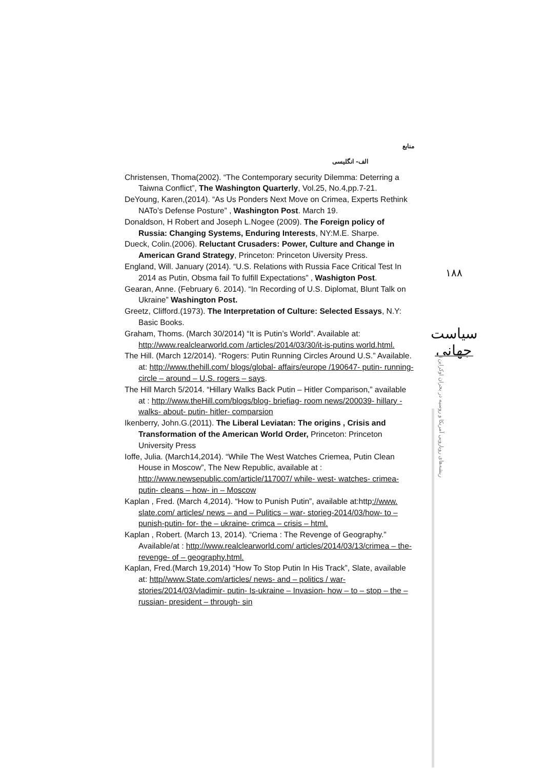منابع
الف- انگلیسی
Christensen, Thoma(2002). “The Contemporary security Dilemma: Deterring a Taiwna Conflict”, The Washington Quarterly, Vol.25, No.4,pp.7-21.
DeYoung, Karen,(2014). “As Us Ponders Next Move on Crimea, Experts Rethink NATo’s Defense Posture” , Washington Post. March 19.
Donaldson, H Robert and Joseph L.Nogee (2009). The Foreign policy of Russia: Changing Systems, Enduring Interests, NY:M.E. Sharpe.
Dueck, Colin.(2006). Reluctant Crusaders: Power, Culture and Change in American Grand Strategy, Princeton: Princeton Uiversity Press.
England, Will. January (2014). “U.S. Relations with Russia Face Critical Test In 2014 as Putin, Obsma fail To fulfill Expectations” , Washigton Post.
Gearan, Anne. (February 6. 2014). “In Recording of U.S. Diplomat, Blunt Talk on Ukraine” Washington Post.
Greetz, Clifford.(1973). The Interpretation of Culture: Selected Essays, N.Y: Basic Books.
Graham, Thoms. (March 30/2014) “It is Putin’s World”. Available at: http://www.realclearworld.com /articles/2014/03/30/it-is-putins world.html.
The Hill. (March 12/2014). “Rogers: Putin Running Circles Around U.S.” Available. at: http://www.thehill.com/ blogs/global- affairs/europe /190647- putin- running- circle – around – U.S. rogers – says.
The Hill March 5/2014. “Hillary Walks Back Putin – Hitler Comparison,” available at : http://www.theHill.com/blogs/blog- briefiag- room news/200039- hillary - walks- about- putin- hitler- comparsion
Ikenberry, John.G.(2011). The Liberal Leviatan: The origins , Crisis and Transformation of the American World Order, Princeton: Princeton University Press
Ioffe, Julia. (March14,2014). “While The West Watches Criemea, Putin Clean House in Moscow”, The New Republic, available at : http://www.newsepublic.com/article/117007/ while- west- watches- crimea- putin- cleans – how- in – Moscow
Kaplan , Fred. (March 4,2014). “How to Punish Putin”, available at:http://www. slate.com/ articles/ news – and – Pulitics – war- storieg-2014/03/how- to – punish-putin- for- the – ukraine- crimca – crisis – html.
Kaplan , Robert. (March 13, 2014). “Criema : The Revenge of Geography.” Available/at : http://www.realclearworld.com/ articles/2014/03/13/crimea – the- revenge- of – geography.html.
Kaplan, Fred.(March 19,2014) “How To Stop Putin In His Track”, Slate, available at: http//www.State.com/articles/ news- and – politics / war-stories/2014/03/vladimir- putin- Is-ukraine – Invasion- how – to – stop – the – russian- president – through- sin
۱۸۸
سیاست جهانی
ریشه‌های رویارویی آمریکا و روسیه در بحران اوکراین